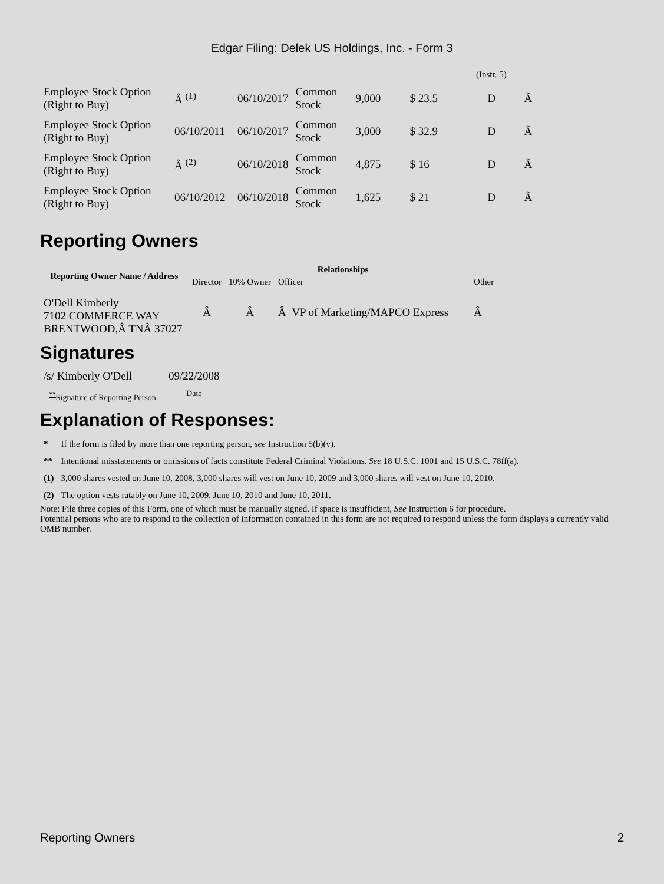Edgar Filing: Delek US Holdings, Inc. - Form 3
(Instr. 5)
| Employee Stock Option (Right to Buy) | Â <sup>(1)</sup> | 06/10/2017 | Common Stock | 9,000 | $ 23.5 | D | Â |
| Employee Stock Option (Right to Buy) | 06/10/2011 | 06/10/2017 | Common Stock | 3,000 | $ 32.9 | D | Â |
| Employee Stock Option (Right to Buy) | Â <sup>(2)</sup> | 06/10/2018 | Common Stock | 4,875 | $ 16 | D | Â |
| Employee Stock Option (Right to Buy) | 06/10/2012 | 06/10/2018 | Common Stock | 1,625 | $ 21 | D | Â |
Reporting Owners
| Reporting Owner Name / Address | Relationships | | | |
| --- | --- | --- | --- | --- |
| | Director | 10% Owner | Officer | Other |
| O'Dell Kimberly 7102 COMMERCE WAY BRENTWOOD,Â TNÂ 37027 | Â | Â | Â VP of Marketing/MAPCO Express | Â |
Signatures
| /s/ Kimberly O'Dell | 09/22/2008 |
| <sup>**</sup> Signature of Reporting Person | Date |
Explanation of Responses:
| * | If the form is filed by more than one reporting person, see Instruction 5(b)(v). |
| ** | Intentional misstatements or omissions of facts constitute Federal Criminal Violations. See 18 U.S.C. 1001 and 15 U.S.C. 78ff(a). |
| (1) | 3,000 shares vested on June 10, 2008, 3,000 shares will vest on June 10, 2009 and 3,000 shares will vest on June 10, 2010. |
| (2) | The option vests ratably on June 10, 2009, June 10, 2010 and June 10, 2011. |
Note: File three copies of this Form, one of which must be manually signed. If space is insufficient, See Instruction 6 for procedure.
Potential persons who are to respond to the collection of information contained in this form are not required to respond unless the form displays a currently valid OMB number.
Reporting Owners 2